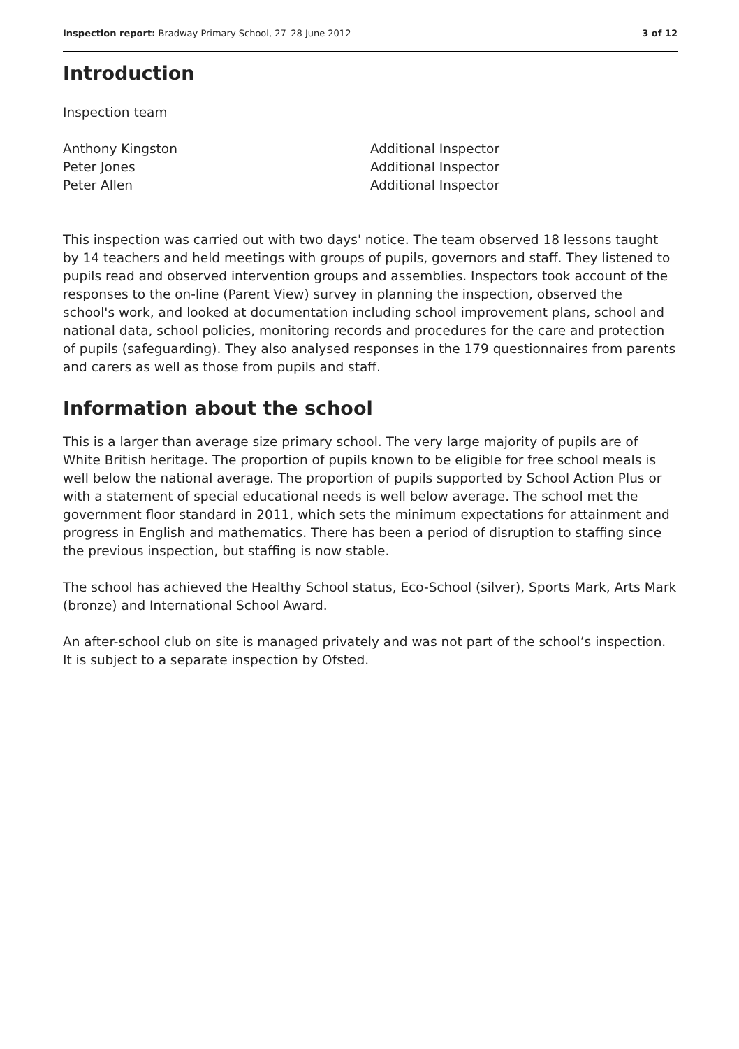Inspection report: Bradway Primary School, 27–28 June 2012
3 of 12
Introduction
Inspection team
Anthony Kingston
Peter Jones
Peter Allen
Additional Inspector
Additional Inspector
Additional Inspector
This inspection was carried out with two days' notice. The team observed 18 lessons taught by 14 teachers and held meetings with groups of pupils, governors and staff. They listened to pupils read and observed intervention groups and assemblies. Inspectors took account of the responses to the on-line (Parent View) survey in planning the inspection, observed the school's work, and looked at documentation including school improvement plans, school and national data, school policies, monitoring records and procedures for the care and protection of pupils (safeguarding). They also analysed responses in the 179 questionnaires from parents and carers as well as those from pupils and staff.
Information about the school
This is a larger than average size primary school. The very large majority of pupils are of White British heritage. The proportion of pupils known to be eligible for free school meals is well below the national average. The proportion of pupils supported by School Action Plus or with a statement of special educational needs is well below average. The school met the government floor standard in 2011, which sets the minimum expectations for attainment and progress in English and mathematics. There has been a period of disruption to staffing since the previous inspection, but staffing is now stable.
The school has achieved the Healthy School status, Eco-School (silver), Sports Mark, Arts Mark (bronze) and International School Award.
An after-school club on site is managed privately and was not part of the school’s inspection. It is subject to a separate inspection by Ofsted.